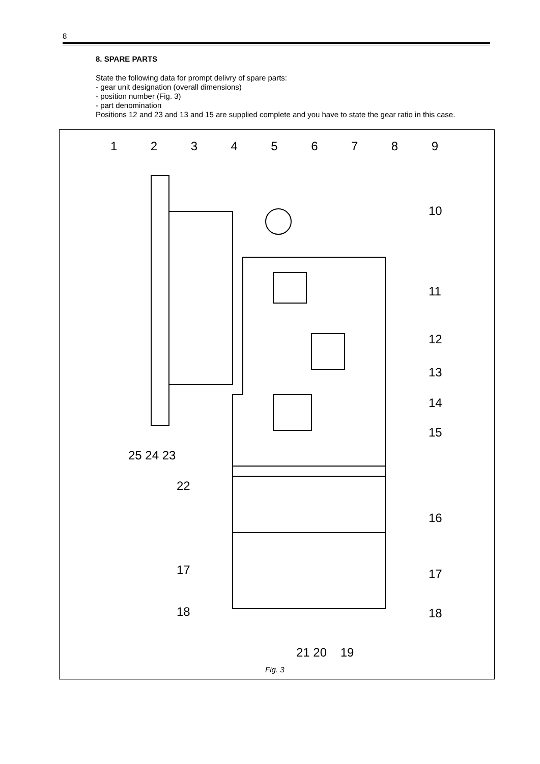8
8. SPARE PARTS
State the following data for prompt delivry of spare parts:
- gear unit designation (overall dimensions)
- position number (Fig. 3)
- part denomination
Positions 12 and 23 and 13 and 15 are supplied complete and you have to state the gear ratio in this case.
1 2 3 4 5 6 7 8 9
10
11
12
13
14
15
25 24 23
22
16
17 17
18 18
21 20 19
Fig. 3